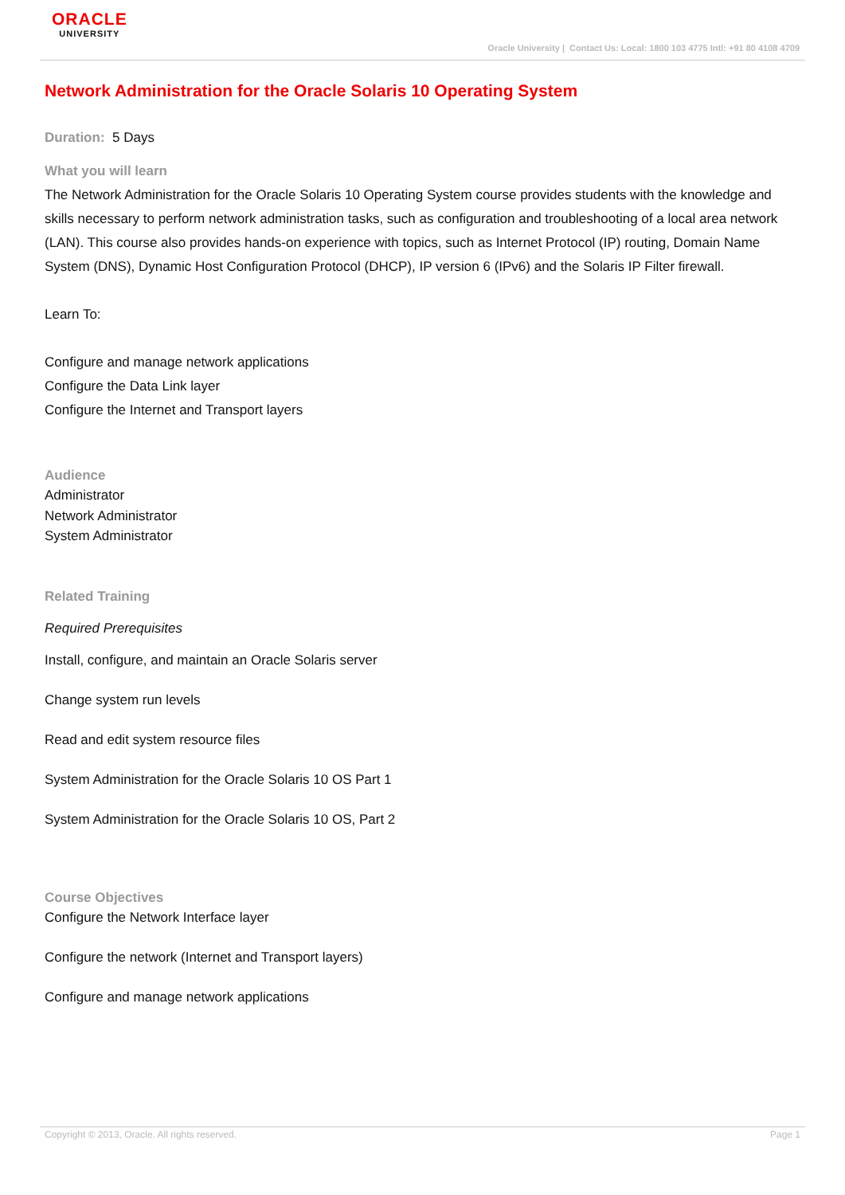ORACLE
UNIVERSITY
Oracle University | Contact Us: Local: 1800 103 4775 Intl: +91 80 4108 4709
Network Administration for the Oracle Solaris 10 Operating System
Duration: 5 Days
What you will learn
The Network Administration for the Oracle Solaris 10 Operating System course provides students with the knowledge and skills necessary to perform network administration tasks, such as configuration and troubleshooting of a local area network (LAN). This course also provides hands-on experience with topics, such as Internet Protocol (IP) routing, Domain Name System (DNS), Dynamic Host Configuration Protocol (DHCP), IP version 6 (IPv6) and the Solaris IP Filter firewall.
Learn To:
Configure and manage network applications
Configure the Data Link layer
Configure the Internet and Transport layers
Audience
Administrator
Network Administrator
System Administrator
Related Training
Required Prerequisites
Install, configure, and maintain an Oracle Solaris server
Change system run levels
Read and edit system resource files
System Administration for the Oracle Solaris 10 OS Part 1
System Administration for the Oracle Solaris 10 OS, Part 2
Course Objectives
Configure the Network Interface layer
Configure the network (Internet and Transport layers)
Configure and manage network applications
Copyright © 2013, Oracle. All rights reserved. Page 1